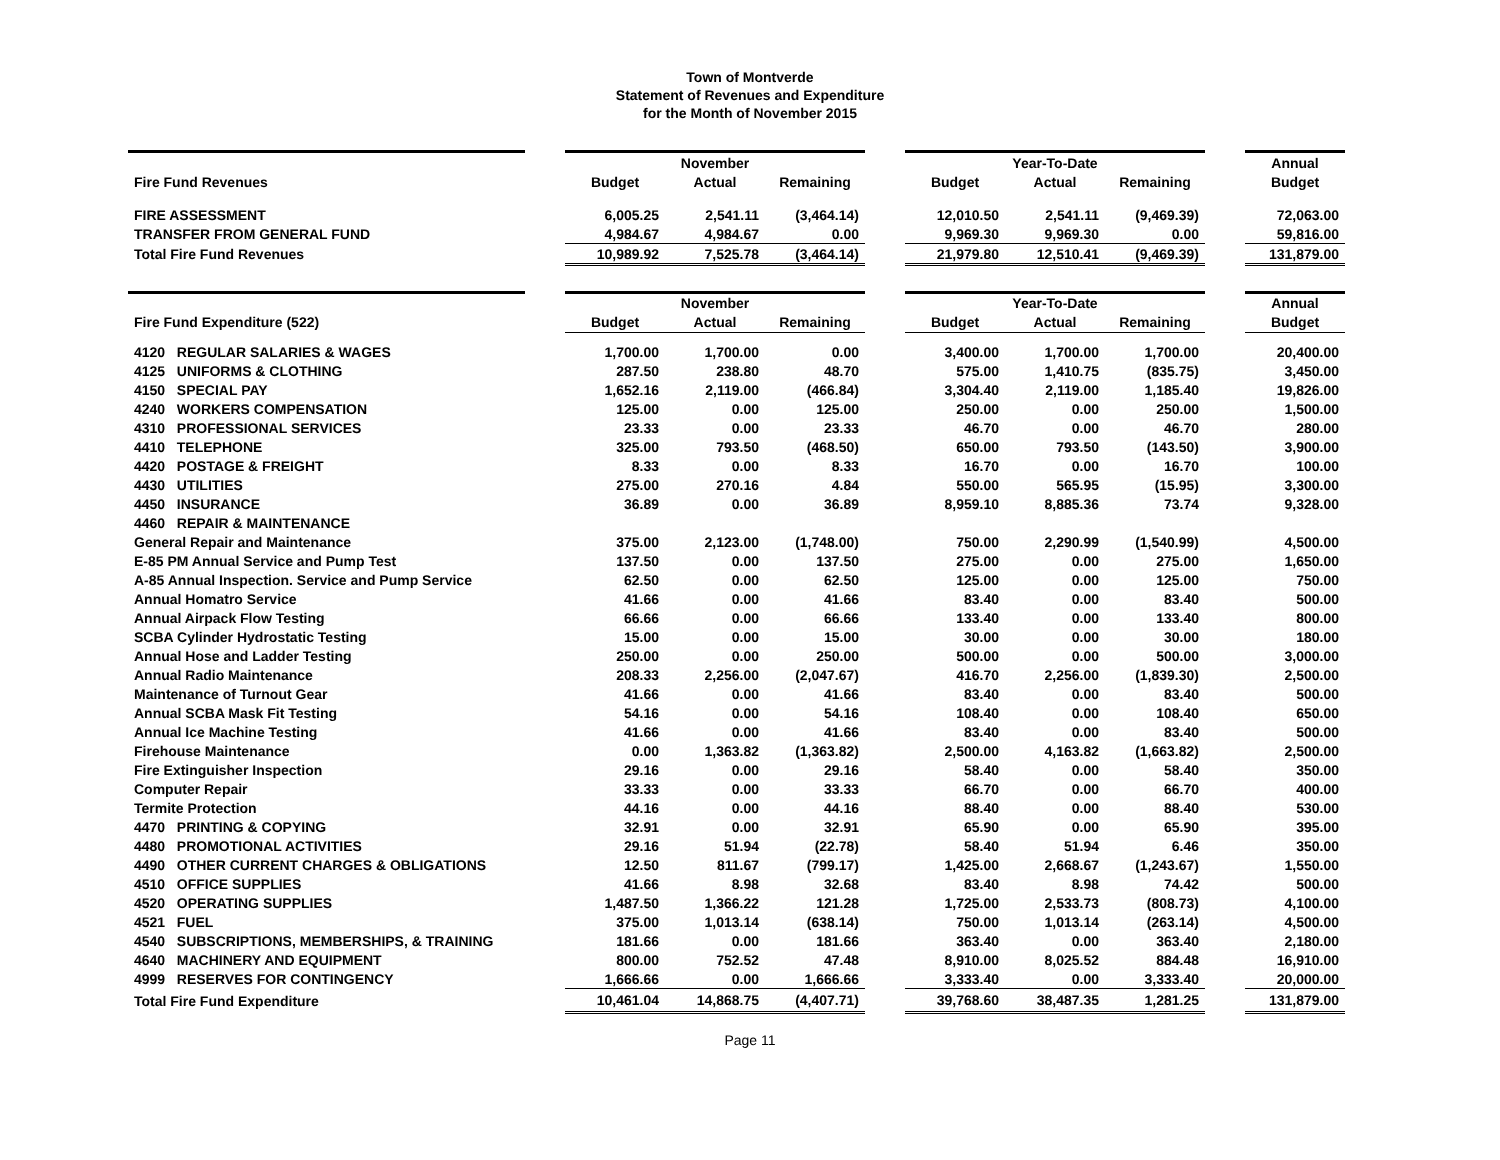Town of Montverde
Statement of Revenues and Expenditure
for the Month of November 2015
| | | | November | | | | Year-To-Date | | | Annual |
| Fire Fund Revenues | | Budget | Actual | Remaining | | Budget | Actual | Remaining | | Budget |
| FIRE ASSESSMENT | | 6,005.25 | 2,541.11 | (3,464.14) | | 12,010.50 | 2,541.11 | (9,469.39) | | 72,063.00 |
| TRANSFER FROM GENERAL FUND | | 4,984.67 | 4,984.67 | 0.00 | | 9,969.30 | 9,969.30 | 0.00 | | 59,816.00 |
| Total Fire Fund Revenues | | 10,989.92 | 7,525.78 | (3,464.14) | | 21,979.80 | 12,510.41 | (9,469.39) | | 131,879.00 |
| | | | November | | | | Year-To-Date | | | Annual |
| Fire Fund Expenditure (522) | | Budget | Actual | Remaining | | Budget | Actual | Remaining | | Budget |
| 4120 REGULAR SALARIES & WAGES | | 1,700.00 | 1,700.00 | 0.00 | | 3,400.00 | 1,700.00 | 1,700.00 | | 20,400.00 |
| 4125 UNIFORMS & CLOTHING | | 287.50 | 238.80 | 48.70 | | 575.00 | 1,410.75 | (835.75) | | 3,450.00 |
| 4150 SPECIAL PAY | | 1,652.16 | 2,119.00 | (466.84) | | 3,304.40 | 2,119.00 | 1,185.40 | | 19,826.00 |
| 4240 WORKERS COMPENSATION | | 125.00 | 0.00 | 125.00 | | 250.00 | 0.00 | 250.00 | | 1,500.00 |
| 4310 PROFESSIONAL SERVICES | | 23.33 | 0.00 | 23.33 | | 46.70 | 0.00 | 46.70 | | 280.00 |
| 4410 TELEPHONE | | 325.00 | 793.50 | (468.50) | | 650.00 | 793.50 | (143.50) | | 3,900.00 |
| 4420 POSTAGE & FREIGHT | | 8.33 | 0.00 | 8.33 | | 16.70 | 0.00 | 16.70 | | 100.00 |
| 4430 UTILITIES | | 275.00 | 270.16 | 4.84 | | 550.00 | 565.95 | (15.95) | | 3,300.00 |
| 4450 INSURANCE | | 36.89 | 0.00 | 36.89 | | 8,959.10 | 8,885.36 | 73.74 | | 9,328.00 |
| 4460 REPAIR & MAINTENANCE | | | | | | | | | | |
| General Repair and Maintenance | | 375.00 | 2,123.00 | (1,748.00) | | 750.00 | 2,290.99 | (1,540.99) | | 4,500.00 |
| E-85 PM Annual Service and Pump Test | | 137.50 | 0.00 | 137.50 | | 275.00 | 0.00 | 275.00 | | 1,650.00 |
| A-85 Annual Inspection. Service and Pump Service | | 62.50 | 0.00 | 62.50 | | 125.00 | 0.00 | 125.00 | | 750.00 |
| Annual Homatro Service | | 41.66 | 0.00 | 41.66 | | 83.40 | 0.00 | 83.40 | | 500.00 |
| Annual Airpack Flow Testing | | 66.66 | 0.00 | 66.66 | | 133.40 | 0.00 | 133.40 | | 800.00 |
| SCBA Cylinder Hydrostatic Testing | | 15.00 | 0.00 | 15.00 | | 30.00 | 0.00 | 30.00 | | 180.00 |
| Annual Hose and Ladder Testing | | 250.00 | 0.00 | 250.00 | | 500.00 | 0.00 | 500.00 | | 3,000.00 |
| Annual Radio Maintenance | | 208.33 | 2,256.00 | (2,047.67) | | 416.70 | 2,256.00 | (1,839.30) | | 2,500.00 |
| Maintenance of Turnout Gear | | 41.66 | 0.00 | 41.66 | | 83.40 | 0.00 | 83.40 | | 500.00 |
| Annual SCBA Mask Fit Testing | | 54.16 | 0.00 | 54.16 | | 108.40 | 0.00 | 108.40 | | 650.00 |
| Annual Ice Machine Testing | | 41.66 | 0.00 | 41.66 | | 83.40 | 0.00 | 83.40 | | 500.00 |
| Firehouse Maintenance | | 0.00 | 1,363.82 | (1,363.82) | | 2,500.00 | 4,163.82 | (1,663.82) | | 2,500.00 |
| Fire Extinguisher Inspection | | 29.16 | 0.00 | 29.16 | | 58.40 | 0.00 | 58.40 | | 350.00 |
| Computer Repair | | 33.33 | 0.00 | 33.33 | | 66.70 | 0.00 | 66.70 | | 400.00 |
| Termite Protection | | 44.16 | 0.00 | 44.16 | | 88.40 | 0.00 | 88.40 | | 530.00 |
| 4470 PRINTING & COPYING | | 32.91 | 0.00 | 32.91 | | 65.90 | 0.00 | 65.90 | | 395.00 |
| 4480 PROMOTIONAL ACTIVITIES | | 29.16 | 51.94 | (22.78) | | 58.40 | 51.94 | 6.46 | | 350.00 |
| 4490 OTHER CURRENT CHARGES & OBLIGATIONS | | 12.50 | 811.67 | (799.17) | | 1,425.00 | 2,668.67 | (1,243.67) | | 1,550.00 |
| 4510 OFFICE SUPPLIES | | 41.66 | 8.98 | 32.68 | | 83.40 | 8.98 | 74.42 | | 500.00 |
| 4520 OPERATING SUPPLIES | | 1,487.50 | 1,366.22 | 121.28 | | 1,725.00 | 2,533.73 | (808.73) | | 4,100.00 |
| 4521 FUEL | | 375.00 | 1,013.14 | (638.14) | | 750.00 | 1,013.14 | (263.14) | | 4,500.00 |
| 4540 SUBSCRIPTIONS, MEMBERSHIPS, & TRAINING | | 181.66 | 0.00 | 181.66 | | 363.40 | 0.00 | 363.40 | | 2,180.00 |
| 4640 MACHINERY AND EQUIPMENT | | 800.00 | 752.52 | 47.48 | | 8,910.00 | 8,025.52 | 884.48 | | 16,910.00 |
| 4999 RESERVES FOR CONTINGENCY | | 1,666.66 | 0.00 | 1,666.66 | | 3,333.40 | 0.00 | 3,333.40 | | 20,000.00 |
| Total Fire Fund Expenditure | | 10,461.04 | 14,868.75 | (4,407.71) | | 39,768.60 | 38,487.35 | 1,281.25 | | 131,879.00 |
Page 11